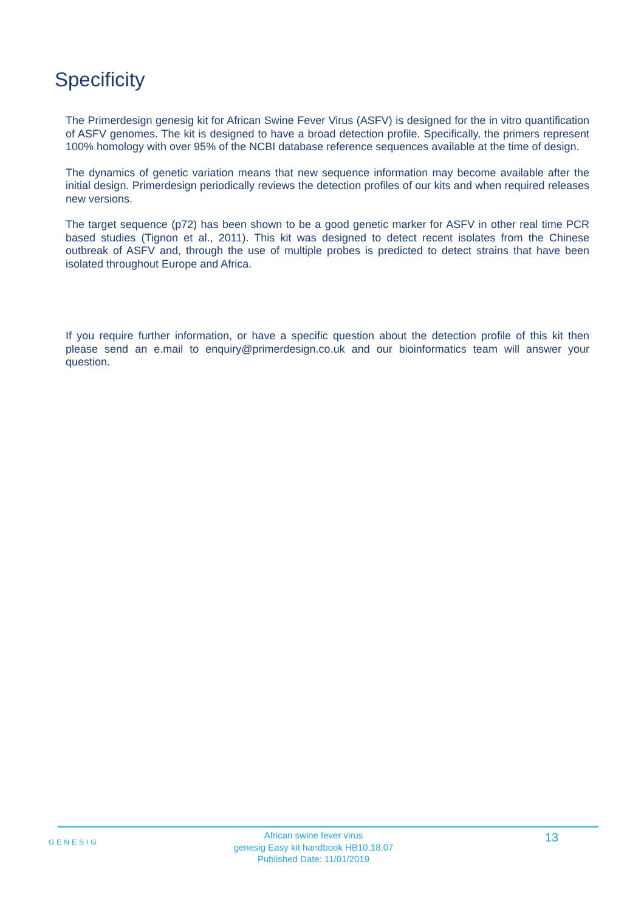Specificity
The Primerdesign genesig kit for African Swine Fever Virus (ASFV) is designed for the in vitro quantification of ASFV genomes. The kit is designed to have a broad detection profile. Specifically, the primers represent 100% homology with over 95% of the NCBI database reference sequences available at the time of design.
The dynamics of genetic variation means that new sequence information may become available after the initial design. Primerdesign periodically reviews the detection profiles of our kits and when required releases new versions.
The target sequence (p72) has been shown to be a good genetic marker for ASFV in other real time PCR based studies (Tignon et al., 2011). This kit was designed to detect recent isolates from the Chinese outbreak of ASFV and, through the use of multiple probes is predicted to detect strains that have been isolated throughout Europe and Africa.
If you require further information, or have a specific question about the detection profile of this kit then please send an e.mail to enquiry@primerdesign.co.uk and our bioinformatics team will answer your question.
GENESIG
African swine fever virus
genesig Easy kit handbook HB10.18.07
Published Date: 11/01/2019
13